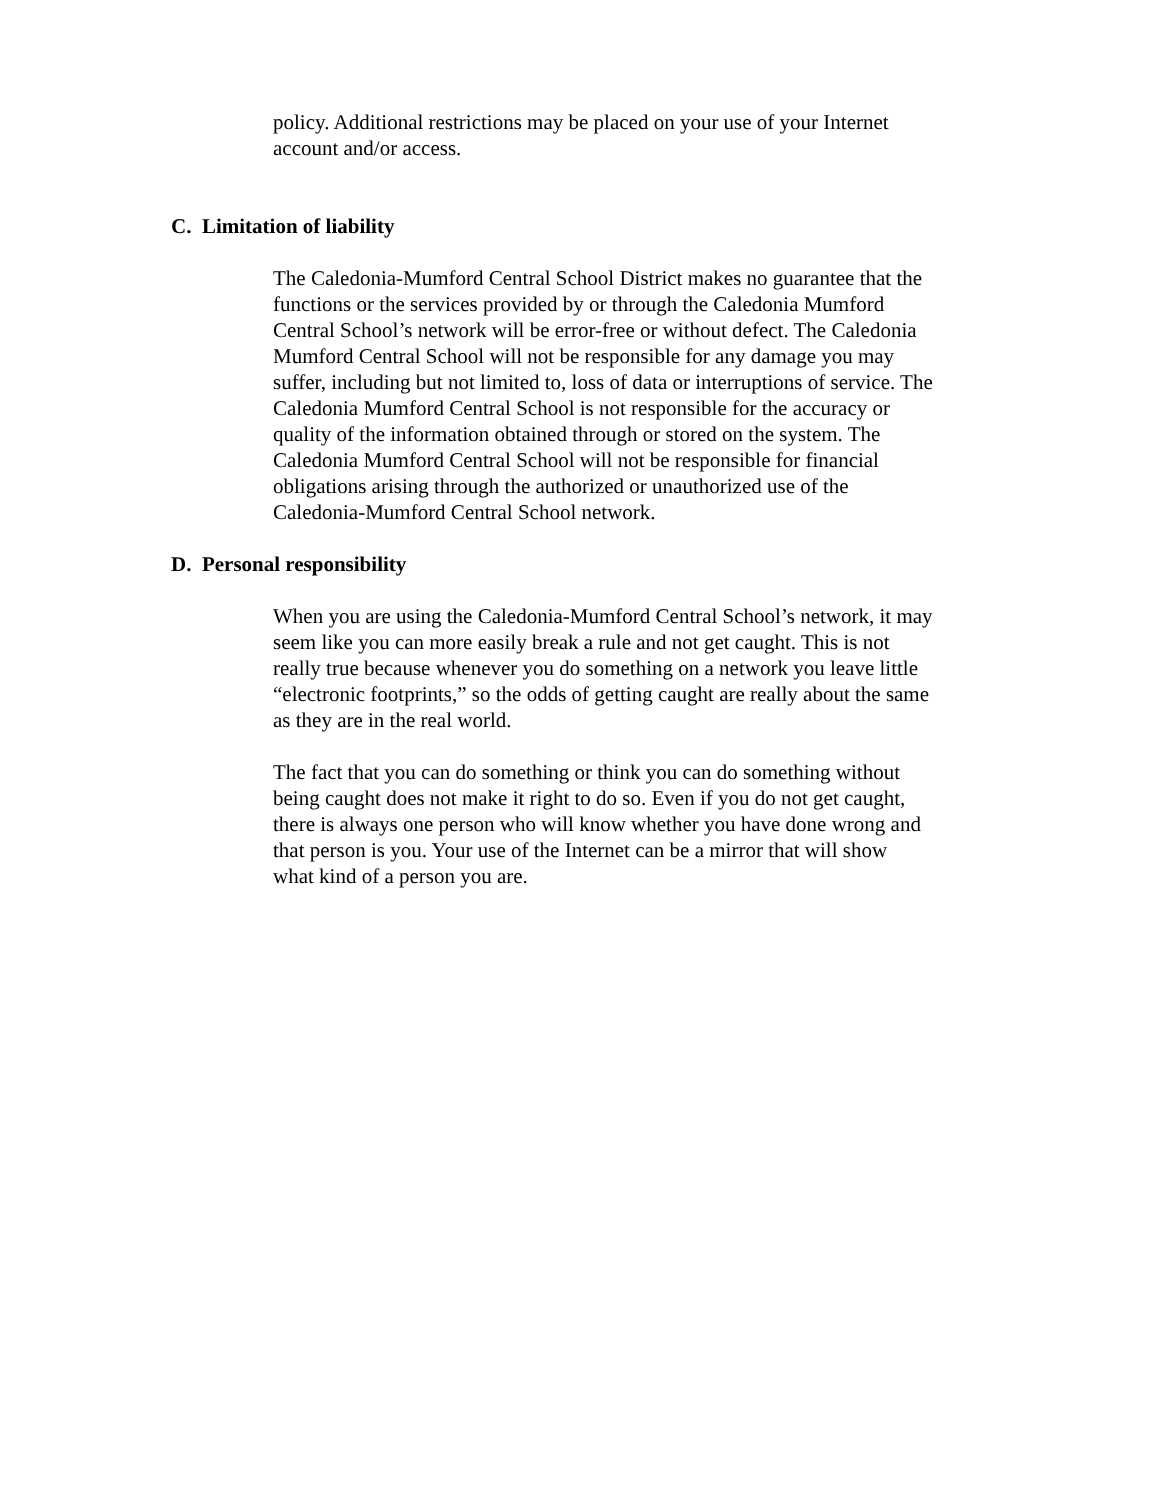policy. Additional restrictions may be placed on your use of your Internet
account and/or access.
C. Limitation of liability
The Caledonia-Mumford Central School District makes no guarantee that the
functions or the services provided by or through the Caledonia Mumford
Central School’s network will be error-free or without defect. The Caledonia
Mumford Central School will not be responsible for any damage you may
suffer, including but not limited to, loss of data or interruptions of service. The
Caledonia Mumford Central School is not responsible for the accuracy or
quality of the information obtained through or stored on the system. The
Caledonia Mumford Central School will not be responsible for financial
obligations arising through the authorized or unauthorized use of the
Caledonia-Mumford Central School network.
D. Personal responsibility
When you are using the Caledonia-Mumford Central School’s network, it may
seem like you can more easily break a rule and not get caught. This is not
really true because whenever you do something on a network you leave little
“electronic footprints,” so the odds of getting caught are really about the same
as they are in the real world.
The fact that you can do something or think you can do something without
being caught does not make it right to do so. Even if you do not get caught,
there is always one person who will know whether you have done wrong and
that person is you. Your use of the Internet can be a mirror that will show
what kind of a person you are.